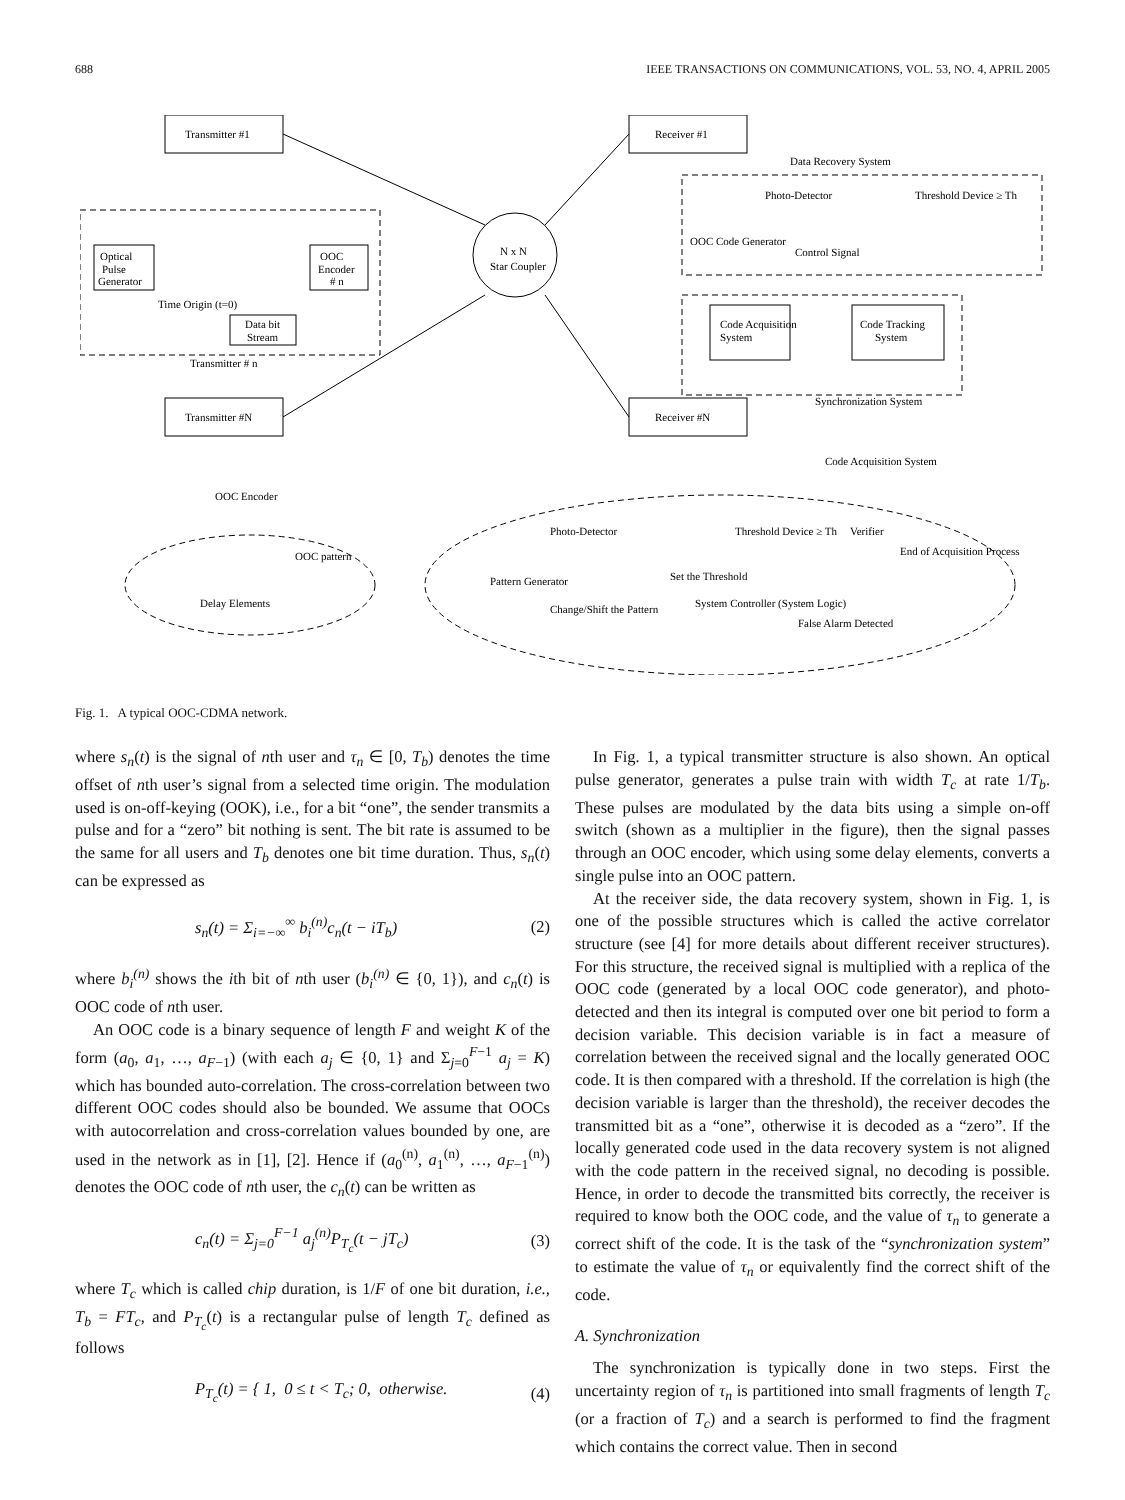688 IEEE TRANSACTIONS ON COMMUNICATIONS, VOL. 53, NO. 4, APRIL 2005
Transmitter #1
Transmitter #N
Receiver #1
Receiver #N
N x N
Star Coupler
Optical
Pulse
Generator
OOC
Encoder
# n
Data bit
Stream
Transmitter # n
Time Origin (t=0)
Data Recovery System
Photo-Detector
Threshold Device ≥ Th
OOC Code Generator
Control Signal
Code Acquisition
System
Code Tracking
System
Synchronization System
Code Acquisition System
OOC Encoder
OOC pattern
Delay Elements
Photo-Detector
Threshold Device ≥ Th
Verifier
End of Acquisition Process
Pattern Generator
Set the Threshold
System Controller (System Logic)
Change/Shift the Pattern
False Alarm Detected
Fig. 1. A typical OOC-CDMA network.
where s<sub>n</sub>(t) is the signal of nth user and τ<sub>n</sub> ∈ [0, T<sub>b</sub>) denotes the time offset of nth user’s signal from a selected time origin. The modulation used is on-off-keying (OOK), i.e., for a bit “one”, the sender transmits a pulse and for a “zero” bit nothing is sent. The bit rate is assumed to be the same for all users and T<sub>b</sub> denotes one bit time duration. Thus, s<sub>n</sub>(t) can be expressed as
s<sub>n</sub>(t) = Σ<sub>i=−∞</sub><sup>∞</sup> b<sub>i</sub><sup>(n)</sup>c<sub>n</sub>(t − iT<sub>b</sub>) (2)
where b<sub>i</sub><sup>(n)</sup> shows the ith bit of nth user (b<sub>i</sub><sup>(n)</sup> ∈ {0, 1}), and c<sub>n</sub>(t) is OOC code of nth user.
An OOC code is a binary sequence of length F and weight K of the form (a<sub>0</sub>, a<sub>1</sub>, …, a<sub>F−1</sub>) (with each a<sub>j</sub> ∈ {0, 1} and Σ<sub>j=0</sub><sup>F−1</sup> a<sub>j</sub> = K) which has bounded auto-correlation. The cross-correlation between two different OOC codes should also be bounded. We assume that OOCs with autocorrelation and cross-correlation values bounded by one, are used in the network as in [1], [2]. Hence if (a<sub>0</sub><sup>(n)</sup>, a<sub>1</sub><sup>(n)</sup>, …, a<sub>F−1</sub><sup>(n)</sup>) denotes the OOC code of nth user, the c<sub>n</sub>(t) can be written as
c<sub>n</sub>(t) = Σ<sub>j=0</sub><sup>F−1</sup> a<sub>j</sub><sup>(n)</sup>P<sub>T<sub>c</sub></sub>(t − jT<sub>c</sub>) (3)
where T<sub>c</sub> which is called chip duration, is 1/F of one bit duration, i.e., T<sub>b</sub> = FT<sub>c</sub>, and P<sub>T<sub>c</sub></sub>(t) is a rectangular pulse of length T<sub>c</sub> defined as follows
P<sub>T<sub>c</sub></sub>(t) = { 1, 0 ≤ t < T<sub>c</sub>; 0, otherwise. (4)
In Fig. 1, a typical transmitter structure is also shown. An optical pulse generator, generates a pulse train with width T<sub>c</sub> at rate 1/T<sub>b</sub>. These pulses are modulated by the data bits using a simple on-off switch (shown as a multiplier in the figure), then the signal passes through an OOC encoder, which using some delay elements, converts a single pulse into an OOC pattern.
At the receiver side, the data recovery system, shown in Fig. 1, is one of the possible structures which is called the active correlator structure (see [4] for more details about different receiver structures). For this structure, the received signal is multiplied with a replica of the OOC code (generated by a local OOC code generator), and photo-detected and then its integral is computed over one bit period to form a decision variable. This decision variable is in fact a measure of correlation between the received signal and the locally generated OOC code. It is then compared with a threshold. If the correlation is high (the decision variable is larger than the threshold), the receiver decodes the transmitted bit as a “one”, otherwise it is decoded as a “zero”. If the locally generated code used in the data recovery system is not aligned with the code pattern in the received signal, no decoding is possible. Hence, in order to decode the transmitted bits correctly, the receiver is required to know both the OOC code, and the value of τ<sub>n</sub> to generate a correct shift of the code. It is the task of the “synchronization system” to estimate the value of τ<sub>n</sub> or equivalently find the correct shift of the code.
A. Synchronization
The synchronization is typically done in two steps. First the uncertainty region of τ<sub>n</sub> is partitioned into small fragments of length T<sub>c</sub> (or a fraction of T<sub>c</sub>) and a search is performed to find the fragment which contains the correct value. Then in second